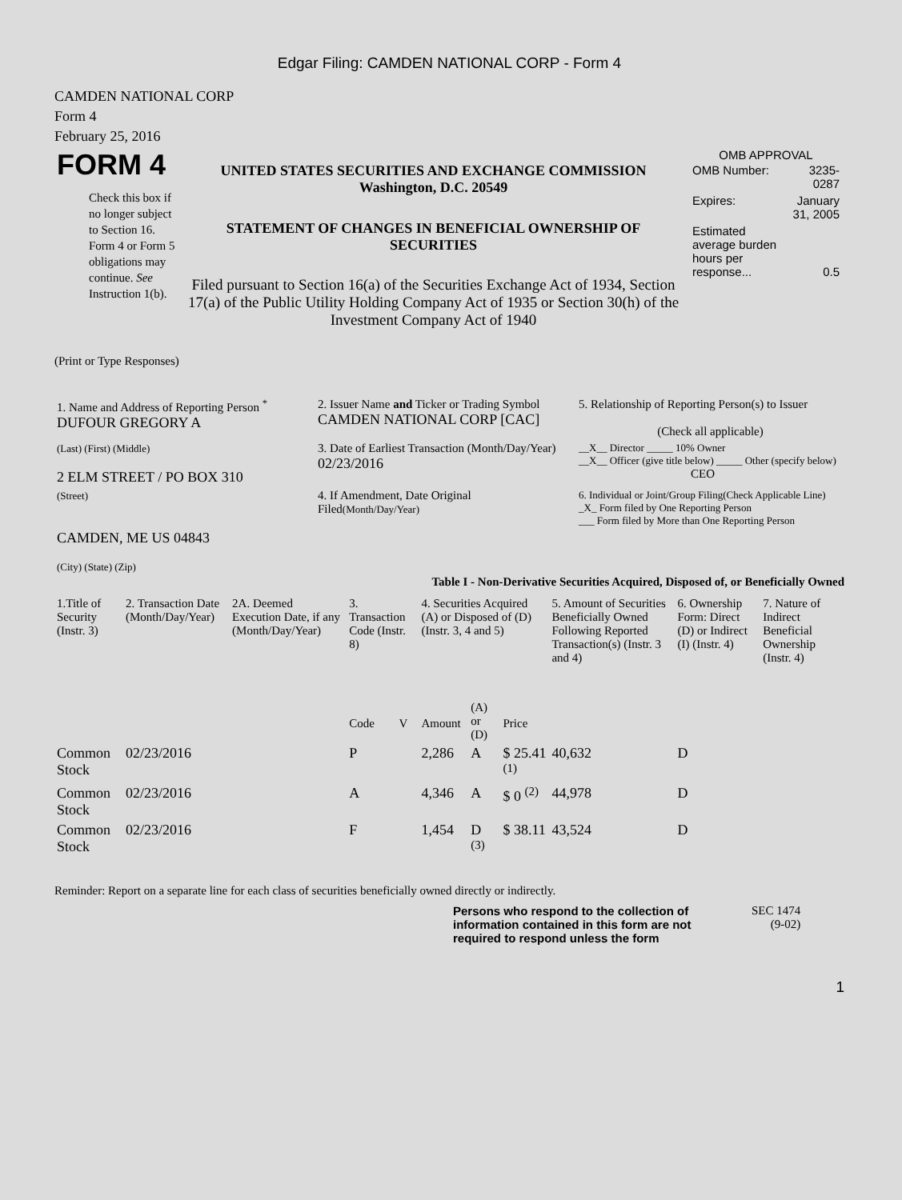Edgar Filing: CAMDEN NATIONAL CORP - Form 4
CAMDEN NATIONAL CORP
Form 4
February 25, 2016
| FORM 4 Check this box if no longer subject to Section 16. Form 4 or Form 5 obligations may continue. See Instruction 1(b). | UNITED STATES SECURITIES AND EXCHANGE COMMISSION Washington, D.C. 20549 STATEMENT OF CHANGES IN BENEFICIAL OWNERSHIP OF SECURITIES Filed pursuant to Section 16(a) of the Securities Exchange Act of 1934, Section 17(a) of the Public Utility Holding Company Act of 1935 or Section 30(h) of the Investment Company Act of 1940 | OMB APPROVAL / OMB Number: / 3235-0287 / / Expires: / January 31, 2005 / / Estimated average burden hours per response... / 0.5 / |
(Print or Type Responses)
| 1. Name and Address of Reporting Person <sup>*</sup> DUFOUR GREGORY A | 2. Issuer Name and Ticker or Trading Symbol CAMDEN NATIONAL CORP [CAC] | 5. Relationship of Reporting Person(s) to Issuer (Check all applicable) |
| (Last) (First) (Middle) 2 ELM STREET / PO BOX 310 | 3. Date of Earliest Transaction (Month/Day/Year) 02/23/2016 | __X__ Director _____ 10% Owner __X__ Officer (give title below) _____ Other (specify below) CEO |
| (Street) CAMDEN, ME US 04843 (City) (State) (Zip) | 4. If Amendment, Date Original Filed (Month/Day/Year) | 6. Individual or Joint/Group Filing(Check Applicable Line) _X_ Form filed by One Reporting Person ___ Form filed by More than One Reporting Person |
Table I - Non-Derivative Securities Acquired, Disposed of, or Beneficially Owned
| 1.Title of Security (Instr. 3) | 2. Transaction Date (Month/Day/Year) | 2A. Deemed Execution Date, if any (Month/Day/Year) | 3. Transaction Code (Instr. 8) | | 4. Securities Acquired (A) or Disposed of (D) (Instr. 3, 4 and 5) | | | 5. Amount of Securities Beneficially Owned Following Reported Transaction(s) (Instr. 3 and 4) | 6. Ownership Form: Direct (D) or Indirect (I) (Instr. 4) | 7. Nature of Indirect Beneficial Ownership (Instr. 4) |
| --- | --- | --- | --- | --- | --- | --- | --- | --- | --- | --- |
| | | | Code | V | Amount | (A) or (D) | Price | | | |
| Common Stock | 02/23/2016 | | P | | 2,286 | A | $ 25.41 <sup>(1)</sup> | 40,632 | D | |
| Common Stock | 02/23/2016 | | A | | 4,346 | A | $ 0 <sup>(2)</sup> | 44,978 | D | |
| Common Stock | 02/23/2016 | | F | | 1,454 | D <sup>(3)</sup> | $ 38.11 | 43,524 | D | |
Reminder: Report on a separate line for each class of securities beneficially owned directly or indirectly.
| Persons who respond to the collection of information contained in this form are not required to respond unless the form | SEC 1474 (9-02) |
1